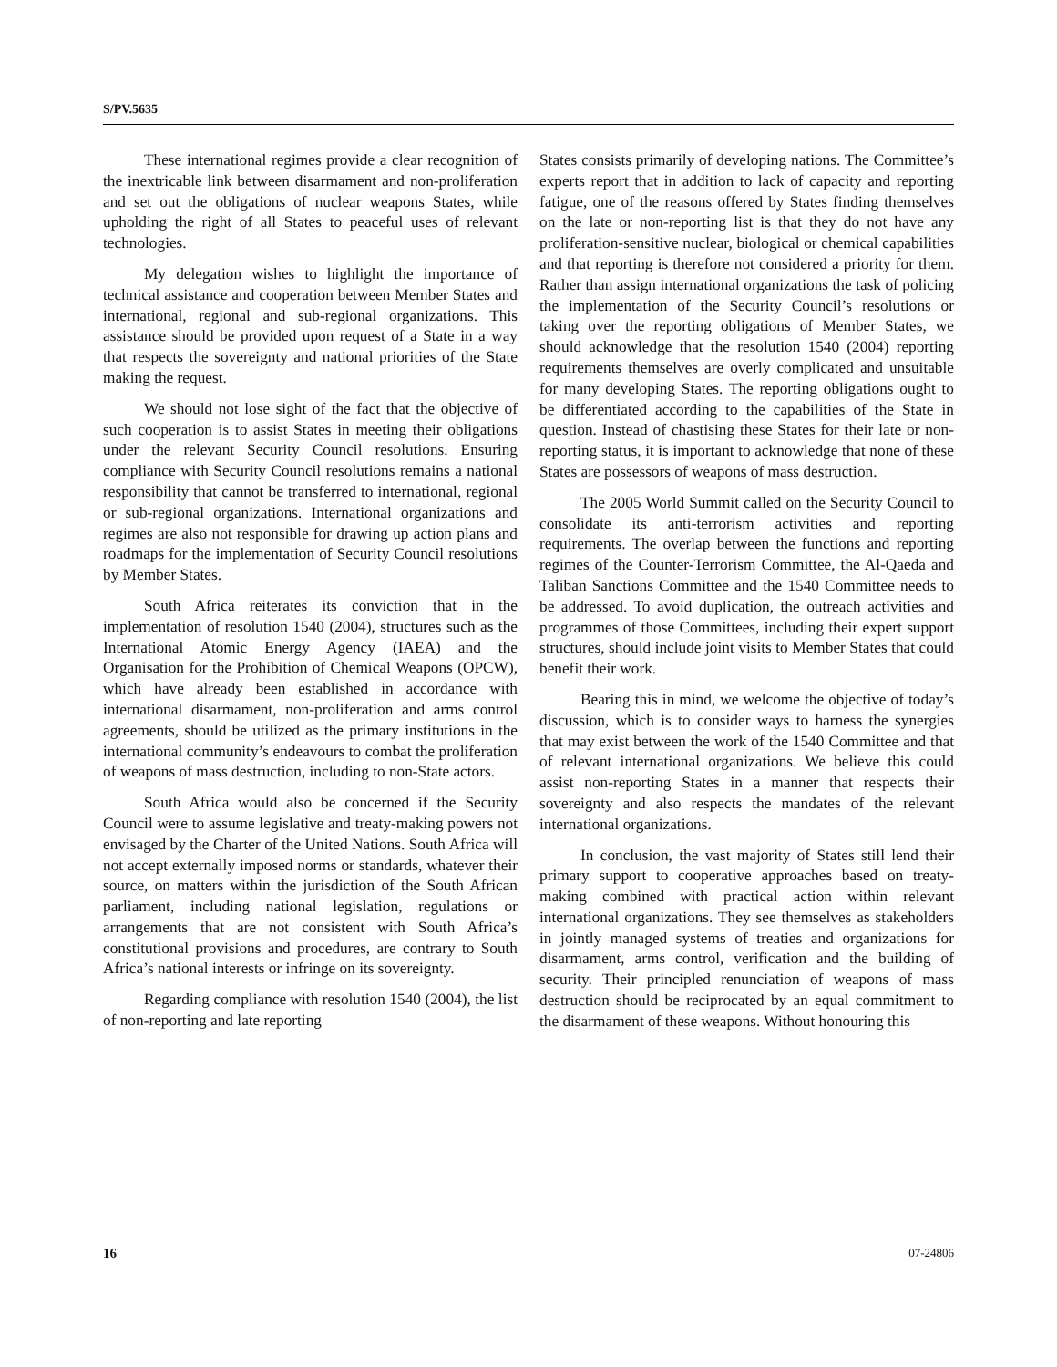S/PV.5635
These international regimes provide a clear recognition of the inextricable link between disarmament and non-proliferation and set out the obligations of nuclear weapons States, while upholding the right of all States to peaceful uses of relevant technologies.
My delegation wishes to highlight the importance of technical assistance and cooperation between Member States and international, regional and sub-regional organizations. This assistance should be provided upon request of a State in a way that respects the sovereignty and national priorities of the State making the request.
We should not lose sight of the fact that the objective of such cooperation is to assist States in meeting their obligations under the relevant Security Council resolutions. Ensuring compliance with Security Council resolutions remains a national responsibility that cannot be transferred to international, regional or sub-regional organizations. International organizations and regimes are also not responsible for drawing up action plans and roadmaps for the implementation of Security Council resolutions by Member States.
South Africa reiterates its conviction that in the implementation of resolution 1540 (2004), structures such as the International Atomic Energy Agency (IAEA) and the Organisation for the Prohibition of Chemical Weapons (OPCW), which have already been established in accordance with international disarmament, non-proliferation and arms control agreements, should be utilized as the primary institutions in the international community’s endeavours to combat the proliferation of weapons of mass destruction, including to non-State actors.
South Africa would also be concerned if the Security Council were to assume legislative and treaty-making powers not envisaged by the Charter of the United Nations. South Africa will not accept externally imposed norms or standards, whatever their source, on matters within the jurisdiction of the South African parliament, including national legislation, regulations or arrangements that are not consistent with South Africa’s constitutional provisions and procedures, are contrary to South Africa’s national interests or infringe on its sovereignty.
Regarding compliance with resolution 1540 (2004), the list of non-reporting and late reporting
States consists primarily of developing nations. The Committee’s experts report that in addition to lack of capacity and reporting fatigue, one of the reasons offered by States finding themselves on the late or non-reporting list is that they do not have any proliferation-sensitive nuclear, biological or chemical capabilities and that reporting is therefore not considered a priority for them. Rather than assign international organizations the task of policing the implementation of the Security Council’s resolutions or taking over the reporting obligations of Member States, we should acknowledge that the resolution 1540 (2004) reporting requirements themselves are overly complicated and unsuitable for many developing States. The reporting obligations ought to be differentiated according to the capabilities of the State in question. Instead of chastising these States for their late or non-reporting status, it is important to acknowledge that none of these States are possessors of weapons of mass destruction.
The 2005 World Summit called on the Security Council to consolidate its anti-terrorism activities and reporting requirements. The overlap between the functions and reporting regimes of the Counter-Terrorism Committee, the Al-Qaeda and Taliban Sanctions Committee and the 1540 Committee needs to be addressed. To avoid duplication, the outreach activities and programmes of those Committees, including their expert support structures, should include joint visits to Member States that could benefit their work.
Bearing this in mind, we welcome the objective of today’s discussion, which is to consider ways to harness the synergies that may exist between the work of the 1540 Committee and that of relevant international organizations. We believe this could assist non-reporting States in a manner that respects their sovereignty and also respects the mandates of the relevant international organizations.
In conclusion, the vast majority of States still lend their primary support to cooperative approaches based on treaty-making combined with practical action within relevant international organizations. They see themselves as stakeholders in jointly managed systems of treaties and organizations for disarmament, arms control, verification and the building of security. Their principled renunciation of weapons of mass destruction should be reciprocated by an equal commitment to the disarmament of these weapons. Without honouring this
16 07-24806